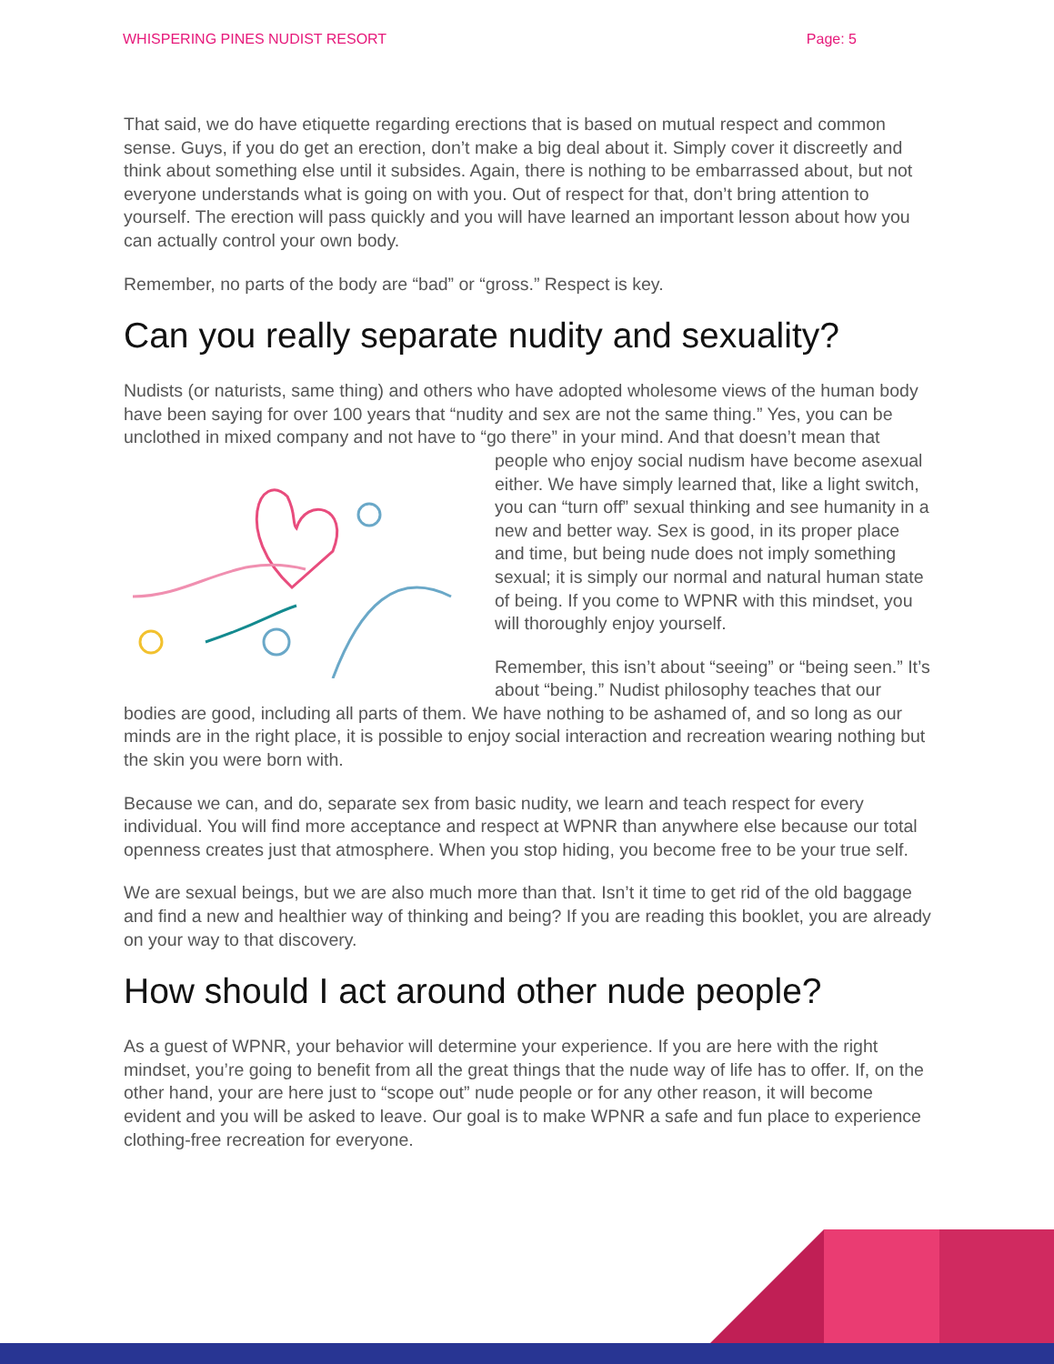WHISPERING PINES NUDIST RESORT Page: 5
That said, we do have etiquette regarding erections that is based on mutual respect and common sense. Guys, if you do get an erection, don’t make a big deal about it. Simply cover it discreetly and think about something else until it subsides. Again, there is nothing to be embarrassed about, but not everyone understands what is going on with you. Out of respect for that, don’t bring attention to yourself. The erection will pass quickly and you will have learned an important lesson about how you can actually control your own body.
Remember, no parts of the body are “bad” or “gross.” Respect is key.
Can you really separate nudity and sexuality?
Nudists (or naturists, same thing) and others who have adopted wholesome views of the human body have been saying for over 100 years that “nudity and sex are not the same thing.” Yes, you can be unclothed in mixed company and not have to “go there” in your mind. And that doesn’t mean that people who enjoy social nudism have become asexual either. We have simply learned that, like a light switch, you can “turn off” sexual thinking and see humanity in a new and better way. Sex is good, in its proper place and time, but being nude does not imply something sexual; it is simply our normal and natural human state of being. If you come to WPNR with this mindset, you will thoroughly enjoy yourself.
Remember, this isn’t about “seeing” or “being seen.” It’s about “being.” Nudist philosophy teaches that our bodies are good, including all parts of them. We have nothing to be ashamed of, and so long as our minds are in the right place, it is possible to enjoy social interaction and recreation wearing nothing but the skin you were born with.
Because we can, and do, separate sex from basic nudity, we learn and teach respect for every individual. You will find more acceptance and respect at WPNR than anywhere else because our total openness creates just that atmosphere. When you stop hiding, you become free to be your true self.
We are sexual beings, but we are also much more than that. Isn’t it time to get rid of the old baggage and find a new and healthier way of thinking and being? If you are reading this booklet, you are already on your way to that discovery.
How should I act around other nude people?
As a guest of WPNR, your behavior will determine your experience. If you are here with the right mindset, you’re going to benefit from all the great things that the nude way of life has to offer. If, on the other hand, your are here just to “scope out” nude people or for any other reason, it will become evident and you will be asked to leave. Our goal is to make WPNR a safe and fun place to experience clothing-free recreation for everyone.